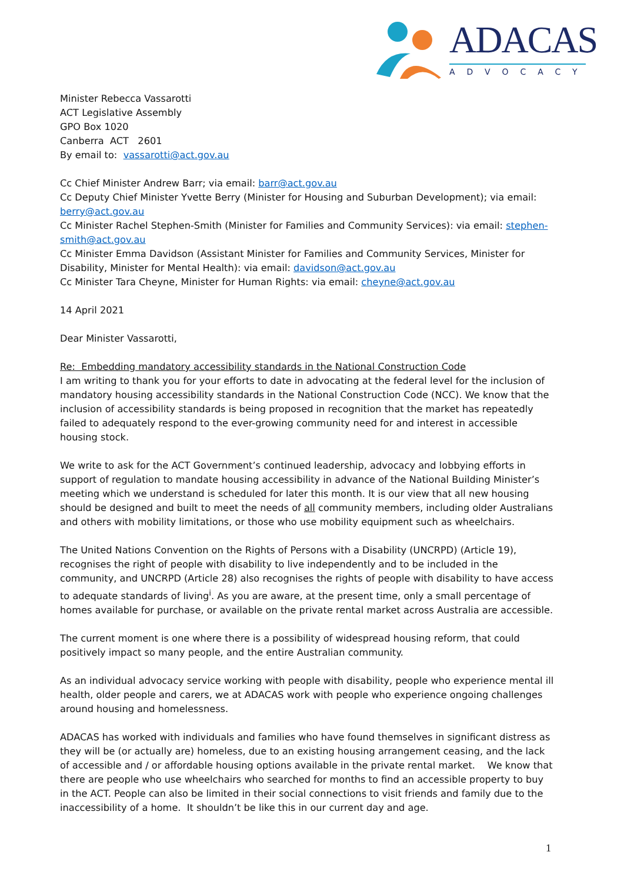ADACAS
ADVOCACY
Minister Rebecca Vassarotti
ACT Legislative Assembly
GPO Box 1020
Canberra ACT 2601
By email to: vassarotti@act.gov.au
Cc Chief Minister Andrew Barr; via email: barr@act.gov.au
Cc Deputy Chief Minister Yvette Berry (Minister for Housing and Suburban Development); via email: berry@act.gov.au
Cc Minister Rachel Stephen-Smith (Minister for Families and Community Services): via email: stephen-smith@act.gov.au
Cc Minister Emma Davidson (Assistant Minister for Families and Community Services, Minister for Disability, Minister for Mental Health): via email: davidson@act.gov.au
Cc Minister Tara Cheyne, Minister for Human Rights: via email: cheyne@act.gov.au
14 April 2021
Dear Minister Vassarotti,
Re: Embedding mandatory accessibility standards in the National Construction Code
I am writing to thank you for your efforts to date in advocating at the federal level for the inclusion of mandatory housing accessibility standards in the National Construction Code (NCC). We know that the inclusion of accessibility standards is being proposed in recognition that the market has repeatedly failed to adequately respond to the ever-growing community need for and interest in accessible housing stock.
We write to ask for the ACT Government’s continued leadership, advocacy and lobbying efforts in support of regulation to mandate housing accessibility in advance of the National Building Minister’s meeting which we understand is scheduled for later this month. It is our view that all new housing should be designed and built to meet the needs of all community members, including older Australians and others with mobility limitations, or those who use mobility equipment such as wheelchairs.
The United Nations Convention on the Rights of Persons with a Disability (UNCRPD) (Article 19), recognises the right of people with disability to live independently and to be included in the community, and UNCRPD (Article 28) also recognises the rights of people with disability to have access to adequate standards of living<sup>i</sup>. As you are aware, at the present time, only a small percentage of homes available for purchase, or available on the private rental market across Australia are accessible.
The current moment is one where there is a possibility of widespread housing reform, that could positively impact so many people, and the entire Australian community.
As an individual advocacy service working with people with disability, people who experience mental ill health, older people and carers, we at ADACAS work with people who experience ongoing challenges around housing and homelessness.
ADACAS has worked with individuals and families who have found themselves in significant distress as they will be (or actually are) homeless, due to an existing housing arrangement ceasing, and the lack of accessible and / or affordable housing options available in the private rental market. We know that there are people who use wheelchairs who searched for months to find an accessible property to buy in the ACT. People can also be limited in their social connections to visit friends and family due to the inaccessibility of a home. It shouldn’t be like this in our current day and age.
1